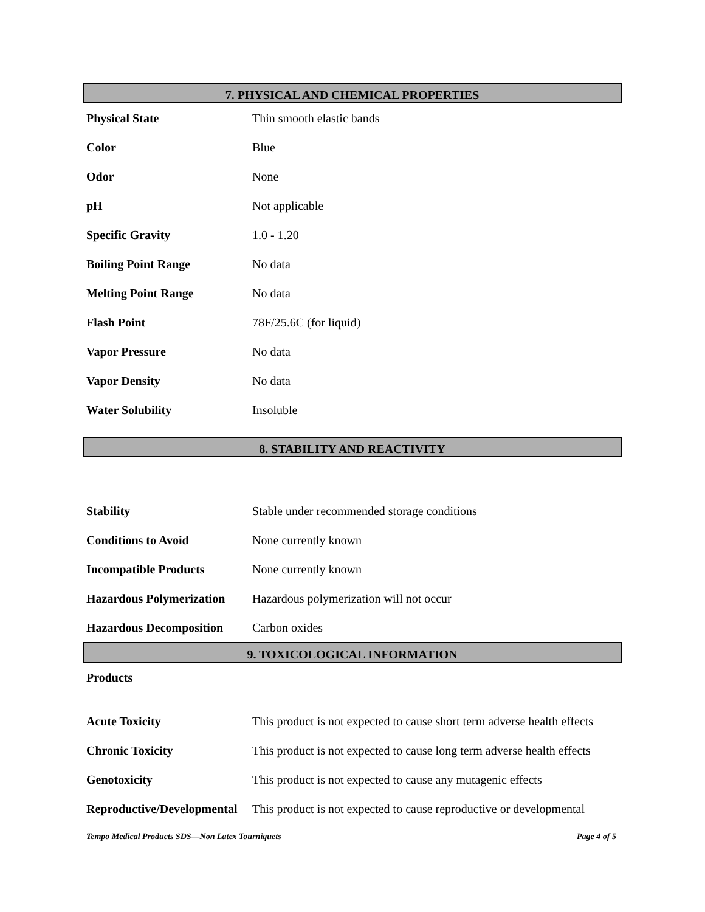7. PHYSICAL AND CHEMICAL PROPERTIES
| Physical State | Thin smooth elastic bands |
| Color | Blue |
| Odor | None |
| pH | Not applicable |
| Specific Gravity | 1.0 - 1.20 |
| Boiling Point Range | No data |
| Melting Point Range | No data |
| Flash Point | 78F/25.6C (for liquid) |
| Vapor Pressure | No data |
| Vapor Density | No data |
| Water Solubility | Insoluble |
8. STABILITY AND REACTIVITY
| Stability | Stable under recommended storage conditions |
| Conditions to Avoid | None currently known |
| Incompatible Products | None currently known |
| Hazardous Polymerization | Hazardous polymerization will not occur |
| Hazardous Decomposition | Carbon oxides |
9. TOXICOLOGICAL INFORMATION
| Products | |
| Acute Toxicity | This product is not expected to cause short term adverse health effects |
| Chronic Toxicity | This product is not expected to cause long term adverse health effects |
| Genotoxicity | This product is not expected to cause any mutagenic effects |
| Reproductive/Developmental | This product is not expected to cause reproductive or developmental |
Tempo Medical Products SDS—Non Latex Tourniquets Page 4 of 5